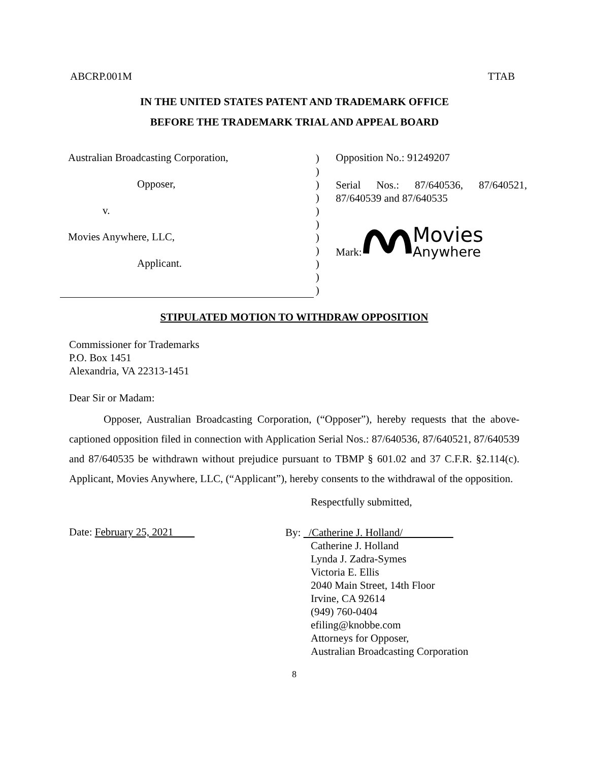ABCRP.001M TTAB
IN THE UNITED STATES PATENT AND TRADEMARK OFFICE
BEFORE THE TRADEMARK TRIAL AND APPEAL BOARD
Australian Broadcasting Corporation,
Opposer,
v.
Movies Anywhere, LLC,
Applicant.
)
)
)
)
)
)
)
)
)
)
)
Opposition No.: 91249207
Serial Nos.: 87/640536, 87/640521, 87/640539 and 87/640535
Mark: Movies
Anywhere
STIPULATED MOTION TO WITHDRAW OPPOSITION
Commissioner for Trademarks
P.O. Box 1451
Alexandria, VA 22313-1451
Dear Sir or Madam:
Opposer, Australian Broadcasting Corporation, (“Opposer”), hereby requests that the above-captioned opposition filed in connection with Application Serial Nos.: 87/640536, 87/640521, 87/640539 and 87/640535 be withdrawn without prejudice pursuant to TBMP § 601.02 and 37 C.F.R. §2.114(c). Applicant, Movies Anywhere, LLC, (“Applicant”), hereby consents to the withdrawal of the opposition.
Respectfully submitted,
Date: February 25, 2021
By: /Catherine J. Holland/
Catherine J. Holland
Lynda J. Zadra-Symes
Victoria E. Ellis
2040 Main Street, 14th Floor
Irvine, CA 92614
(949) 760-0404
efiling@knobbe.com
Attorneys for Opposer,
Australian Broadcasting Corporation
8